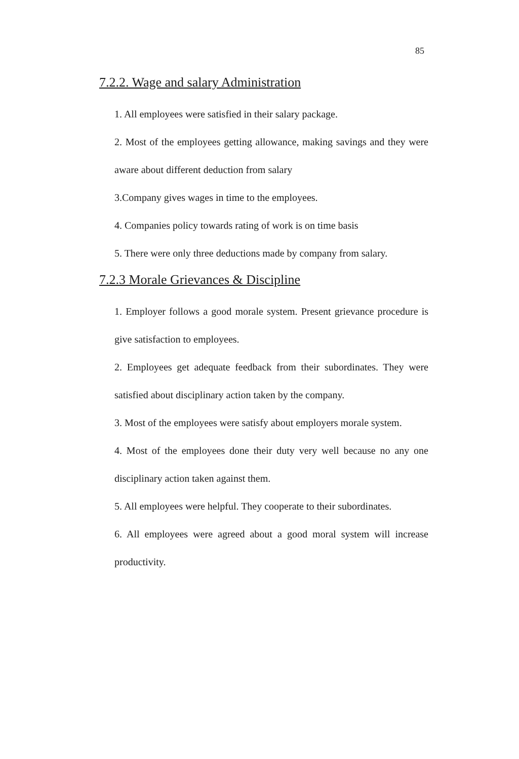85
7.2.2. Wage and salary Administration
1. All employees were satisfied in their salary package.
2. Most of the employees getting allowance, making savings and they were aware about different deduction from salary
3.Company gives wages in time to the employees.
4. Companies policy towards rating of work is on time basis
5. There were only three deductions made by company from salary.
7.2.3 Morale Grievances & Discipline
1. Employer follows a good morale system. Present grievance procedure is give satisfaction to employees.
2. Employees get adequate feedback from their subordinates. They were satisfied about disciplinary action taken by the company.
3. Most of the employees were satisfy about employers morale system.
4. Most of the employees done their duty very well because no any one disciplinary action taken against them.
5. All employees were helpful. They cooperate to their subordinates.
6. All employees were agreed about a good moral system will increase productivity.